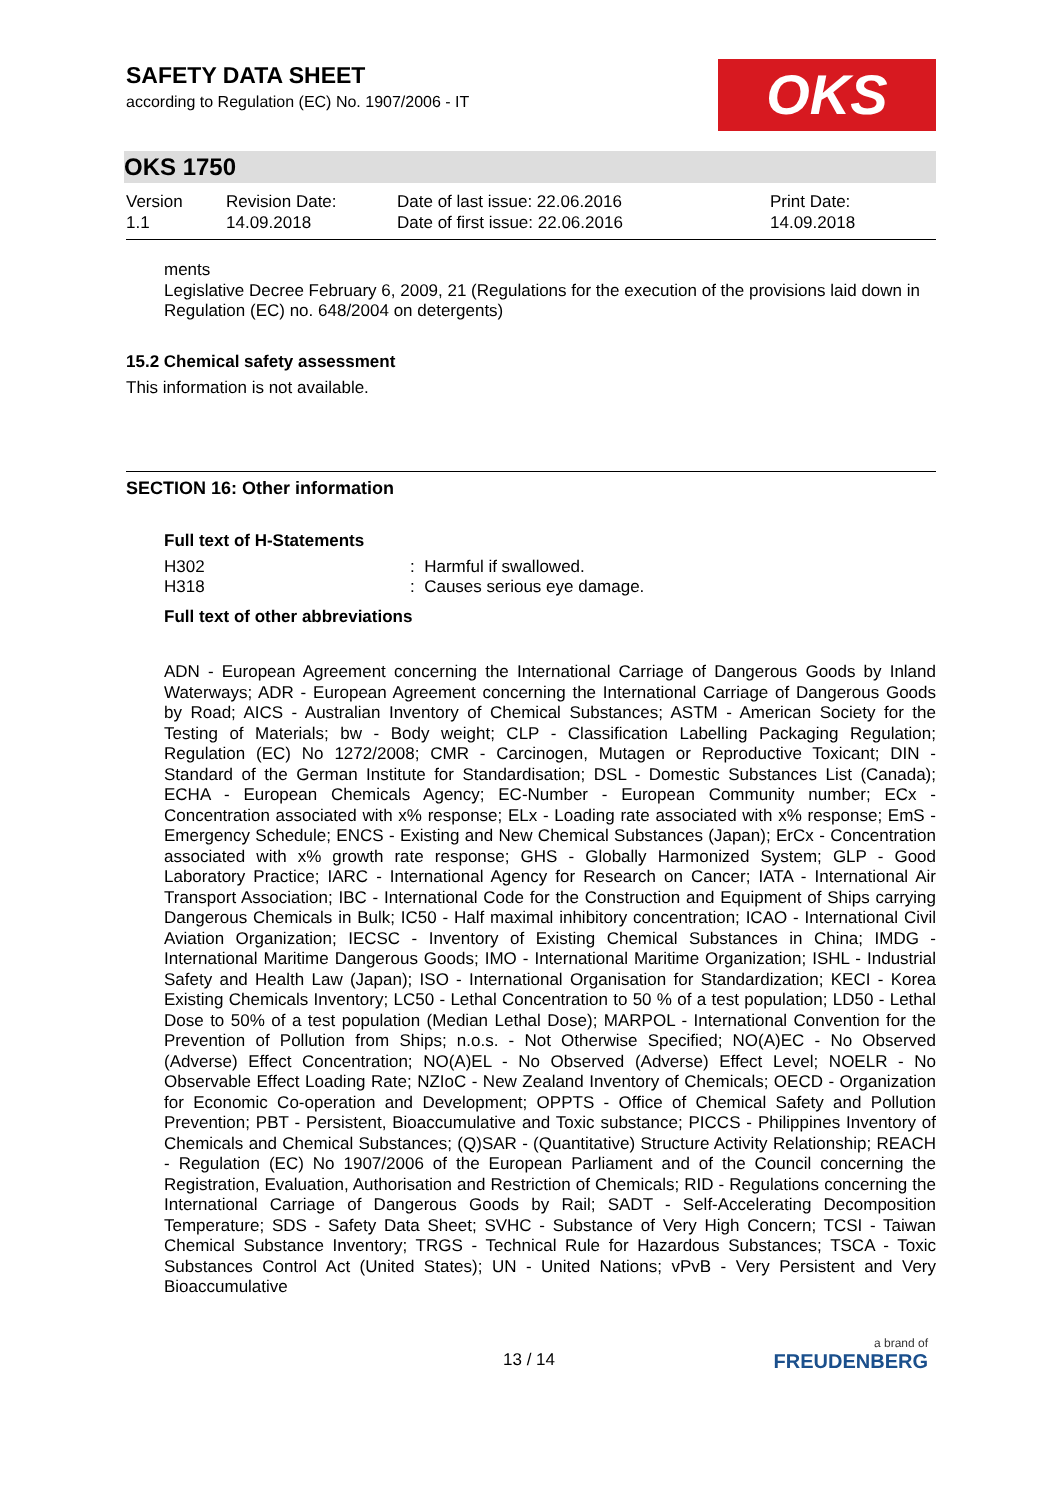OKS
SAFETY DATA SHEET
according to Regulation (EC) No. 1907/2006 - IT
OKS 1750
Version
1.1
Revision Date:
14.09.2018
Date of last issue: 22.06.2016
Date of first issue: 22.06.2016
Print Date:
14.09.2018
ments
Legislative Decree February 6, 2009, 21 (Regulations for the execution of the provisions laid down in Regulation (EC) no. 648/2004 on detergents)
15.2 Chemical safety assessment
This information is not available.
SECTION 16: Other information
Full text of H-Statements
H302 : Harmful if swallowed.
H318 : Causes serious eye damage.
Full text of other abbreviations
ADN - European Agreement concerning the International Carriage of Dangerous Goods by Inland Waterways; ADR - European Agreement concerning the International Carriage of Dangerous Goods by Road; AICS - Australian Inventory of Chemical Substances; ASTM - American Society for the Testing of Materials; bw - Body weight; CLP - Classification Labelling Packaging Regulation; Regulation (EC) No 1272/2008; CMR - Carcinogen, Mutagen or Reproductive Toxicant; DIN - Standard of the German Institute for Standardisation; DSL - Domestic Substances List (Canada); ECHA - European Chemicals Agency; EC-Number - European Community number; ECx - Concentration associated with x% response; ELx - Loading rate associated with x% response; EmS - Emergency Schedule; ENCS - Existing and New Chemical Substances (Japan); ErCx - Concentration associated with x% growth rate response; GHS - Globally Harmonized System; GLP - Good Laboratory Practice; IARC - International Agency for Research on Cancer; IATA - International Air Transport Association; IBC - International Code for the Construction and Equipment of Ships carrying Dangerous Chemicals in Bulk; IC50 - Half maximal inhibitory concentration; ICAO - International Civil Aviation Organization; IECSC - Inventory of Existing Chemical Substances in China; IMDG - International Maritime Dangerous Goods; IMO - International Maritime Organization; ISHL - Industrial Safety and Health Law (Japan); ISO - International Organisation for Standardization; KECI - Korea Existing Chemicals Inventory; LC50 - Lethal Concentration to 50 % of a test population; LD50 - Lethal Dose to 50% of a test population (Median Lethal Dose); MARPOL - International Convention for the Prevention of Pollution from Ships; n.o.s. - Not Otherwise Specified; NO(A)EC - No Observed (Adverse) Effect Concentration; NO(A)EL - No Observed (Adverse) Effect Level; NOELR - No Observable Effect Loading Rate; NZIoC - New Zealand Inventory of Chemicals; OECD - Organization for Economic Co-operation and Development; OPPTS - Office of Chemical Safety and Pollution Prevention; PBT - Persistent, Bioaccumulative and Toxic substance; PICCS - Philippines Inventory of Chemicals and Chemical Substances; (Q)SAR - (Quantitative) Structure Activity Relationship; REACH - Regulation (EC) No 1907/2006 of the European Parliament and of the Council concerning the Registration, Evaluation, Authorisation and Restriction of Chemicals; RID - Regulations concerning the International Carriage of Dangerous Goods by Rail; SADT - Self-Accelerating Decomposition Temperature; SDS - Safety Data Sheet; SVHC - Substance of Very High Concern; TCSI - Taiwan Chemical Substance Inventory; TRGS - Technical Rule for Hazardous Substances; TSCA - Toxic Substances Control Act (United States); UN - United Nations; vPvB - Very Persistent and Very Bioaccumulative
13 / 14
a brand of
FREUDENBERG